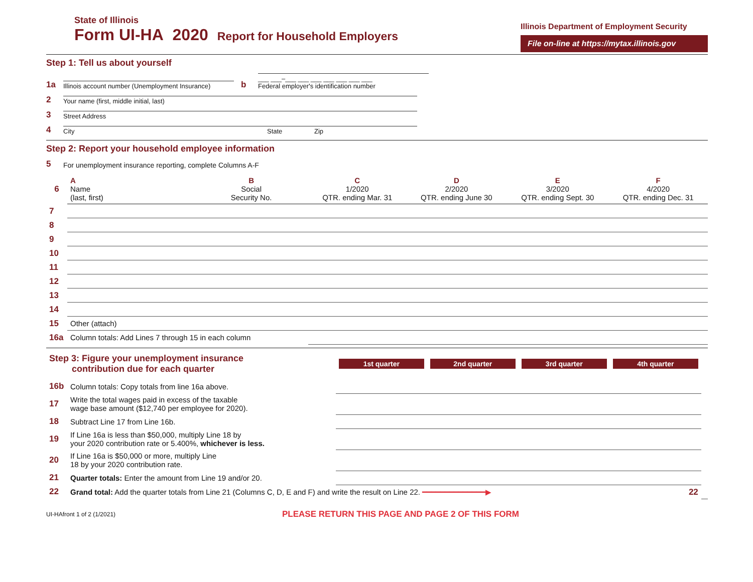State of Illinois
Form UI-HA 2020 Report for Household Employers
Illinois Department of Employment Security
File on-line at https://mytax.illinois.gov
Step 1: Tell us about yourself
1a
Illinois account number (Unemployment Insurance)
b
___ ___–___ ___ ___ ___ ___ ___ ___
Federal employer's identification number
2
Your name (first, middle initial, last)
3
Street Address
4
City State Zip
Step 2: Report your household employee information
5 For unemployment insurance reporting, complete Columns A-F
| 6 | A Name (last, first) | B Social Security No. | C 1/2020 QTR. ending Mar. 31 | D 2/2020 QTR. ending June 30 | E 3/2020 QTR. ending Sept. 30 | F 4/2020 QTR. ending Dec. 31 |
| --- | --- | --- | --- | --- | --- | --- |
| 7 | | | | | | |
| 8 | | | | | | |
| 9 | | | | | | |
| 10 | | | | | | |
| 11 | | | | | | |
| 12 | | | | | | |
| 13 | | | | | | |
| 14 | | | | | | |
| 15 | Other (attach) | | | | | |
| 16a | Column totals: Add Lines 7 through 15 in each column | | | | | |
| Step 3: Figure your unemployment insurance contribution due for each quarter | | 1st quarter | 2nd quarter | 3rd quarter | 4th quarter | |
| 16b | Column totals: Copy totals from line 16a above. | | | | | |
| 17 | Write the total wages paid in excess of the taxable wage base amount ($12,740 per employee for 2020). | | | | | |
| 18 | Subtract Line 17 from Line 16b. | | | | | |
| 19 | If Line 16a is less than $50,000, multiply Line 18 by your 2020 contribution rate or 5.400%, whichever is less. | | | | | |
| 20 | If Line 16a is $50,000 or more, multiply Line 18 by your 2020 contribution rate. | | | | | |
| 21 | Quarter totals: Enter the amount from Line 19 and/or 20. | | | | | |
| 22 | Grand total: Add the quarter totals from Line 21 (Columns C, D, E and F) and write the result on Line 22. ━━━━━━━━━━━━━━▶ | | | | 22 | |
UI-HAfront 1 of 2 (1/2021) PLEASE RETURN THIS PAGE AND PAGE 2 OF THIS FORM